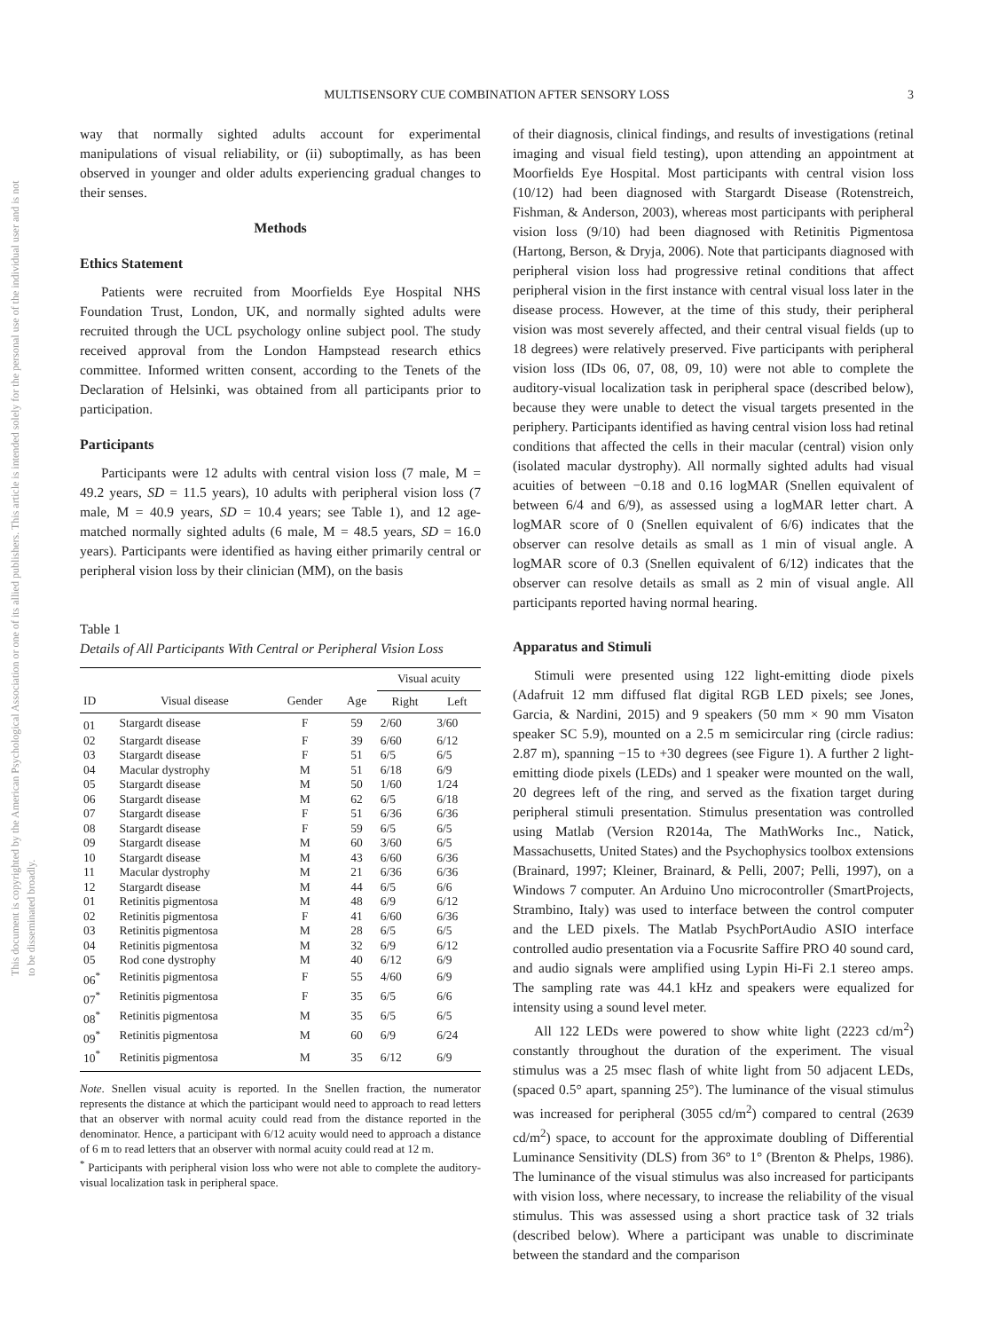This document is copyrighted by the American Psychological Association or one of its allied publishers. This article is intended solely for the personal use of the individual user and is not to be disseminated broadly.
MULTISENSORY CUE COMBINATION AFTER SENSORY LOSS 3
way that normally sighted adults account for experimental manipulations of visual reliability, or (ii) suboptimally, as has been observed in younger and older adults experiencing gradual changes to their senses.
Methods
Ethics Statement
Patients were recruited from Moorfields Eye Hospital NHS Foundation Trust, London, UK, and normally sighted adults were recruited through the UCL psychology online subject pool. The study received approval from the London Hampstead research ethics committee. Informed written consent, according to the Tenets of the Declaration of Helsinki, was obtained from all participants prior to participation.
Participants
Participants were 12 adults with central vision loss (7 male, M = 49.2 years, SD = 11.5 years), 10 adults with peripheral vision loss (7 male, M = 40.9 years, SD = 10.4 years; see Table 1), and 12 age-matched normally sighted adults (6 male, M = 48.5 years, SD = 16.0 years). Participants were identified as having either primarily central or peripheral vision loss by their clinician (MM), on the basis
Table 1
Details of All Participants With Central or Peripheral Vision Loss
| | | | | Visual acuity | |
| --- | --- | --- | --- | --- | --- |
| ID | Visual disease | Gender | Age | Right | Left |
| 01 | Stargardt disease | F | 59 | 2/60 | 3/60 |
| 02 | Stargardt disease | F | 39 | 6/60 | 6/12 |
| 03 | Stargardt disease | F | 51 | 6/5 | 6/5 |
| 04 | Macular dystrophy | M | 51 | 6/18 | 6/9 |
| 05 | Stargardt disease | M | 50 | 1/60 | 1/24 |
| 06 | Stargardt disease | M | 62 | 6/5 | 6/18 |
| 07 | Stargardt disease | F | 51 | 6/36 | 6/36 |
| 08 | Stargardt disease | F | 59 | 6/5 | 6/5 |
| 09 | Stargardt disease | M | 60 | 3/60 | 6/5 |
| 10 | Stargardt disease | M | 43 | 6/60 | 6/36 |
| 11 | Macular dystrophy | M | 21 | 6/36 | 6/36 |
| 12 | Stargardt disease | M | 44 | 6/5 | 6/6 |
| 01 | Retinitis pigmentosa | M | 48 | 6/9 | 6/12 |
| 02 | Retinitis pigmentosa | F | 41 | 6/60 | 6/36 |
| 03 | Retinitis pigmentosa | M | 28 | 6/5 | 6/5 |
| 04 | Retinitis pigmentosa | M | 32 | 6/9 | 6/12 |
| 05 | Rod cone dystrophy | M | 40 | 6/12 | 6/9 |
| 06<sup>*</sup> | Retinitis pigmentosa | F | 55 | 4/60 | 6/9 |
| 07<sup>*</sup> | Retinitis pigmentosa | F | 35 | 6/5 | 6/6 |
| 08<sup>*</sup> | Retinitis pigmentosa | M | 35 | 6/5 | 6/5 |
| 09<sup>*</sup> | Retinitis pigmentosa | M | 60 | 6/9 | 6/24 |
| 10<sup>*</sup> | Retinitis pigmentosa | M | 35 | 6/12 | 6/9 |
Note. Snellen visual acuity is reported. In the Snellen fraction, the numerator represents the distance at which the participant would need to approach to read letters that an observer with normal acuity could read from the distance reported in the denominator. Hence, a participant with 6/12 acuity would need to approach a distance of 6 m to read letters that an observer with normal acuity could read at 12 m.
<sup>*</sup> Participants with peripheral vision loss who were not able to complete the auditory-visual localization task in peripheral space.
of their diagnosis, clinical findings, and results of investigations (retinal imaging and visual field testing), upon attending an appointment at Moorfields Eye Hospital. Most participants with central vision loss (10/12) had been diagnosed with Stargardt Disease (Rotenstreich, Fishman, & Anderson, 2003), whereas most participants with peripheral vision loss (9/10) had been diagnosed with Retinitis Pigmentosa (Hartong, Berson, & Dryja, 2006). Note that participants diagnosed with peripheral vision loss had progressive retinal conditions that affect peripheral vision in the first instance with central visual loss later in the disease process. However, at the time of this study, their peripheral vision was most severely affected, and their central visual fields (up to 18 degrees) were relatively preserved. Five participants with peripheral vision loss (IDs 06, 07, 08, 09, 10) were not able to complete the auditory-visual localization task in peripheral space (described below), because they were unable to detect the visual targets presented in the periphery. Participants identified as having central vision loss had retinal conditions that affected the cells in their macular (central) vision only (isolated macular dystrophy). All normally sighted adults had visual acuities of between −0.18 and 0.16 logMAR (Snellen equivalent of between 6/4 and 6/9), as assessed using a logMAR letter chart. A logMAR score of 0 (Snellen equivalent of 6/6) indicates that the observer can resolve details as small as 1 min of visual angle. A logMAR score of 0.3 (Snellen equivalent of 6/12) indicates that the observer can resolve details as small as 2 min of visual angle. All participants reported having normal hearing.
Apparatus and Stimuli
Stimuli were presented using 122 light-emitting diode pixels (Adafruit 12 mm diffused flat digital RGB LED pixels; see Jones, Garcia, & Nardini, 2015) and 9 speakers (50 mm × 90 mm Visaton speaker SC 5.9), mounted on a 2.5 m semicircular ring (circle radius: 2.87 m), spanning −15 to +30 degrees (see Figure 1). A further 2 light-emitting diode pixels (LEDs) and 1 speaker were mounted on the wall, 20 degrees left of the ring, and served as the fixation target during peripheral stimuli presentation. Stimulus presentation was controlled using Matlab (Version R2014a, The MathWorks Inc., Natick, Massachusetts, United States) and the Psychophysics toolbox extensions (Brainard, 1997; Kleiner, Brainard, & Pelli, 2007; Pelli, 1997), on a Windows 7 computer. An Arduino Uno microcontroller (SmartProjects, Strambino, Italy) was used to interface between the control computer and the LED pixels. The Matlab PsychPortAudio ASIO interface controlled audio presentation via a Focusrite Saffire PRO 40 sound card, and audio signals were amplified using Lypin Hi-Fi 2.1 stereo amps. The sampling rate was 44.1 kHz and speakers were equalized for intensity using a sound level meter.
All 122 LEDs were powered to show white light (2223 cd/m<sup>2</sup>) constantly throughout the duration of the experiment. The visual stimulus was a 25 msec flash of white light from 50 adjacent LEDs, (spaced 0.5° apart, spanning 25°). The luminance of the visual stimulus was increased for peripheral (3055 cd/m<sup>2</sup>) compared to central (2639 cd/m<sup>2</sup>) space, to account for the approximate doubling of Differential Luminance Sensitivity (DLS) from 36° to 1° (Brenton & Phelps, 1986). The luminance of the visual stimulus was also increased for participants with vision loss, where necessary, to increase the reliability of the visual stimulus. This was assessed using a short practice task of 32 trials (described below). Where a participant was unable to discriminate between the standard and the comparison